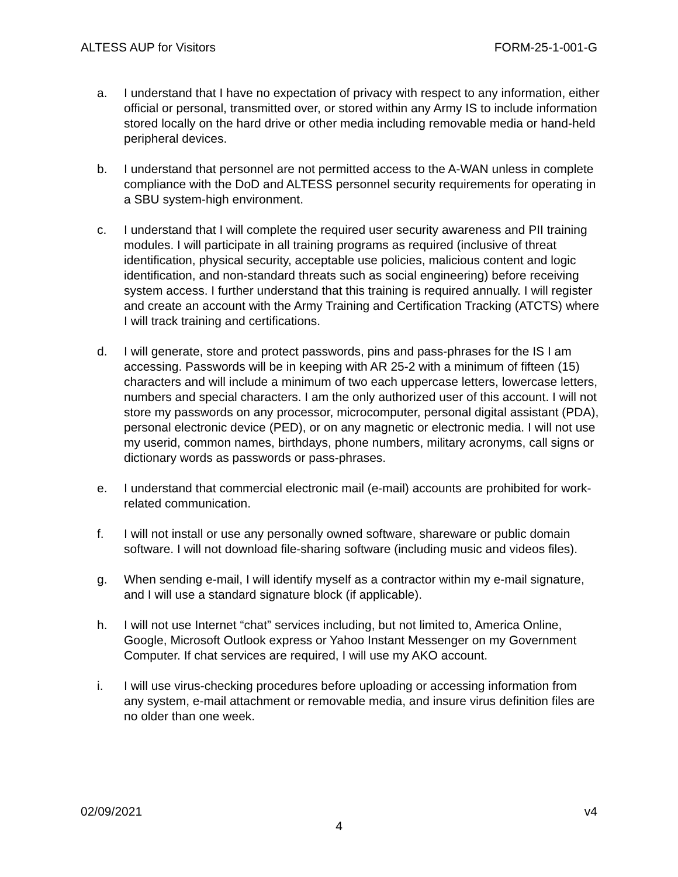ALTESS AUP for Visitors FORM-25-1-001-G
a. I understand that I have no expectation of privacy with respect to any information, either official or personal, transmitted over, or stored within any Army IS to include information stored locally on the hard drive or other media including removable media or hand-held peripheral devices.
b. I understand that personnel are not permitted access to the A-WAN unless in complete compliance with the DoD and ALTESS personnel security requirements for operating in a SBU system-high environment.
c. I understand that I will complete the required user security awareness and PII training modules. I will participate in all training programs as required (inclusive of threat identification, physical security, acceptable use policies, malicious content and logic identification, and non-standard threats such as social engineering) before receiving system access. I further understand that this training is required annually. I will register and create an account with the Army Training and Certification Tracking (ATCTS) where I will track training and certifications.
d. I will generate, store and protect passwords, pins and pass-phrases for the IS I am accessing. Passwords will be in keeping with AR 25-2 with a minimum of fifteen (15) characters and will include a minimum of two each uppercase letters, lowercase letters, numbers and special characters. I am the only authorized user of this account. I will not store my passwords on any processor, microcomputer, personal digital assistant (PDA), personal electronic device (PED), or on any magnetic or electronic media. I will not use my userid, common names, birthdays, phone numbers, military acronyms, call signs or dictionary words as passwords or pass-phrases.
e. I understand that commercial electronic mail (e-mail) accounts are prohibited for work-related communication.
f. I will not install or use any personally owned software, shareware or public domain software. I will not download file-sharing software (including music and videos files).
g. When sending e-mail, I will identify myself as a contractor within my e-mail signature, and I will use a standard signature block (if applicable).
h. I will not use Internet “chat” services including, but not limited to, America Online, Google, Microsoft Outlook express or Yahoo Instant Messenger on my Government Computer. If chat services are required, I will use my AKO account.
i. I will use virus-checking procedures before uploading or accessing information from any system, e-mail attachment or removable media, and insure virus definition files are no older than one week.
02/09/2021 v4
4